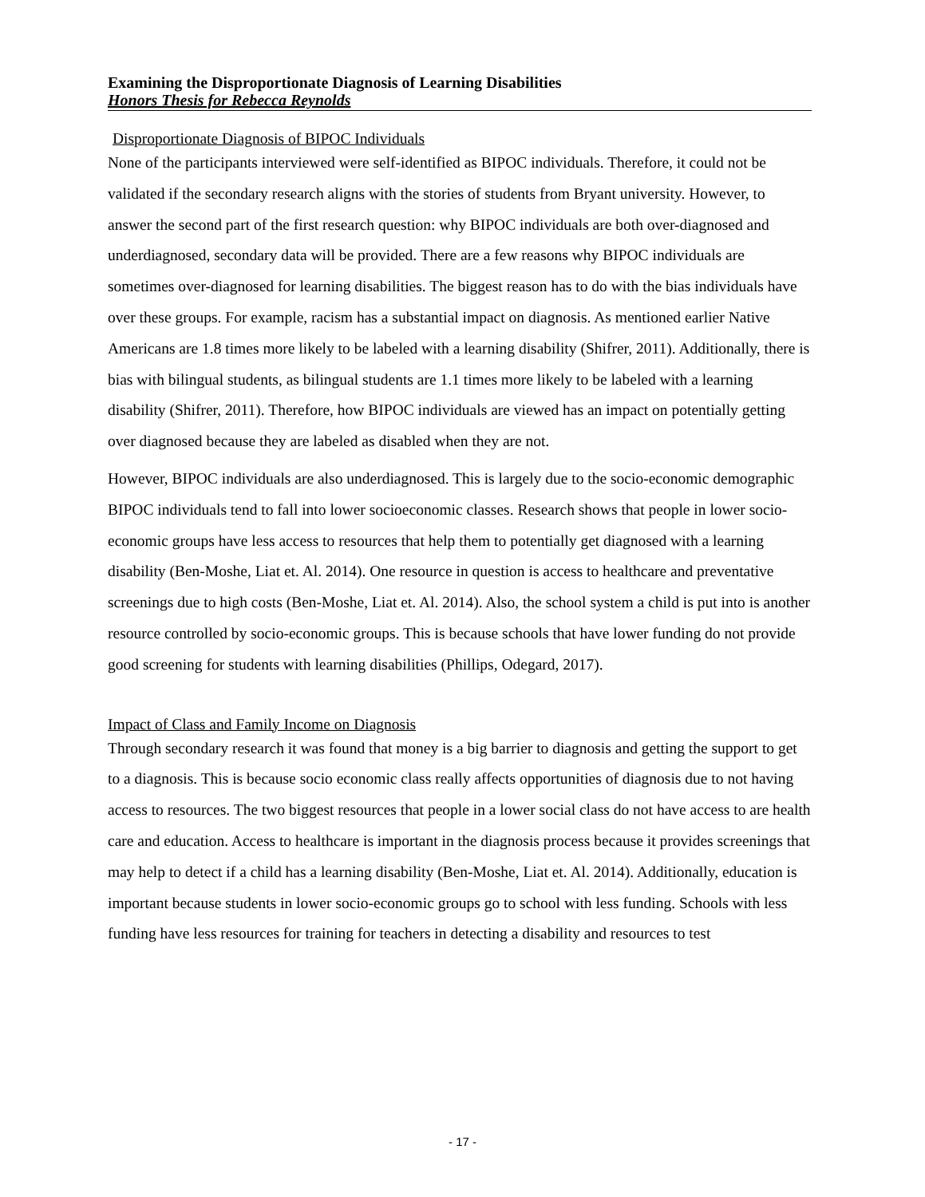Examining the Disproportionate Diagnosis of Learning Disabilities
Honors Thesis for Rebecca Reynolds
Disproportionate Diagnosis of BIPOC Individuals
None of the participants interviewed were self-identified as BIPOC individuals. Therefore, it could not be validated if the secondary research aligns with the stories of students from Bryant university. However, to answer the second part of the first research question: why BIPOC individuals are both over-diagnosed and underdiagnosed, secondary data will be provided. There are a few reasons why BIPOC individuals are sometimes over-diagnosed for learning disabilities. The biggest reason has to do with the bias individuals have over these groups. For example, racism has a substantial impact on diagnosis. As mentioned earlier Native Americans are 1.8 times more likely to be labeled with a learning disability (Shifrer, 2011). Additionally, there is bias with bilingual students, as bilingual students are 1.1 times more likely to be labeled with a learning disability (Shifrer, 2011). Therefore, how BIPOC individuals are viewed has an impact on potentially getting over diagnosed because they are labeled as disabled when they are not.
However, BIPOC individuals are also underdiagnosed. This is largely due to the socio-economic demographic BIPOC individuals tend to fall into lower socioeconomic classes. Research shows that people in lower socio-economic groups have less access to resources that help them to potentially get diagnosed with a learning disability (Ben-Moshe, Liat et. Al. 2014). One resource in question is access to healthcare and preventative screenings due to high costs (Ben-Moshe, Liat et. Al. 2014). Also, the school system a child is put into is another resource controlled by socio-economic groups. This is because schools that have lower funding do not provide good screening for students with learning disabilities (Phillips, Odegard, 2017).
Impact of Class and Family Income on Diagnosis
Through secondary research it was found that money is a big barrier to diagnosis and getting the support to get to a diagnosis. This is because socio economic class really affects opportunities of diagnosis due to not having access to resources. The two biggest resources that people in a lower social class do not have access to are health care and education. Access to healthcare is important in the diagnosis process because it provides screenings that may help to detect if a child has a learning disability (Ben-Moshe, Liat et. Al. 2014). Additionally, education is important because students in lower socio-economic groups go to school with less funding. Schools with less funding have less resources for training for teachers in detecting a disability and resources to test
- 17 -